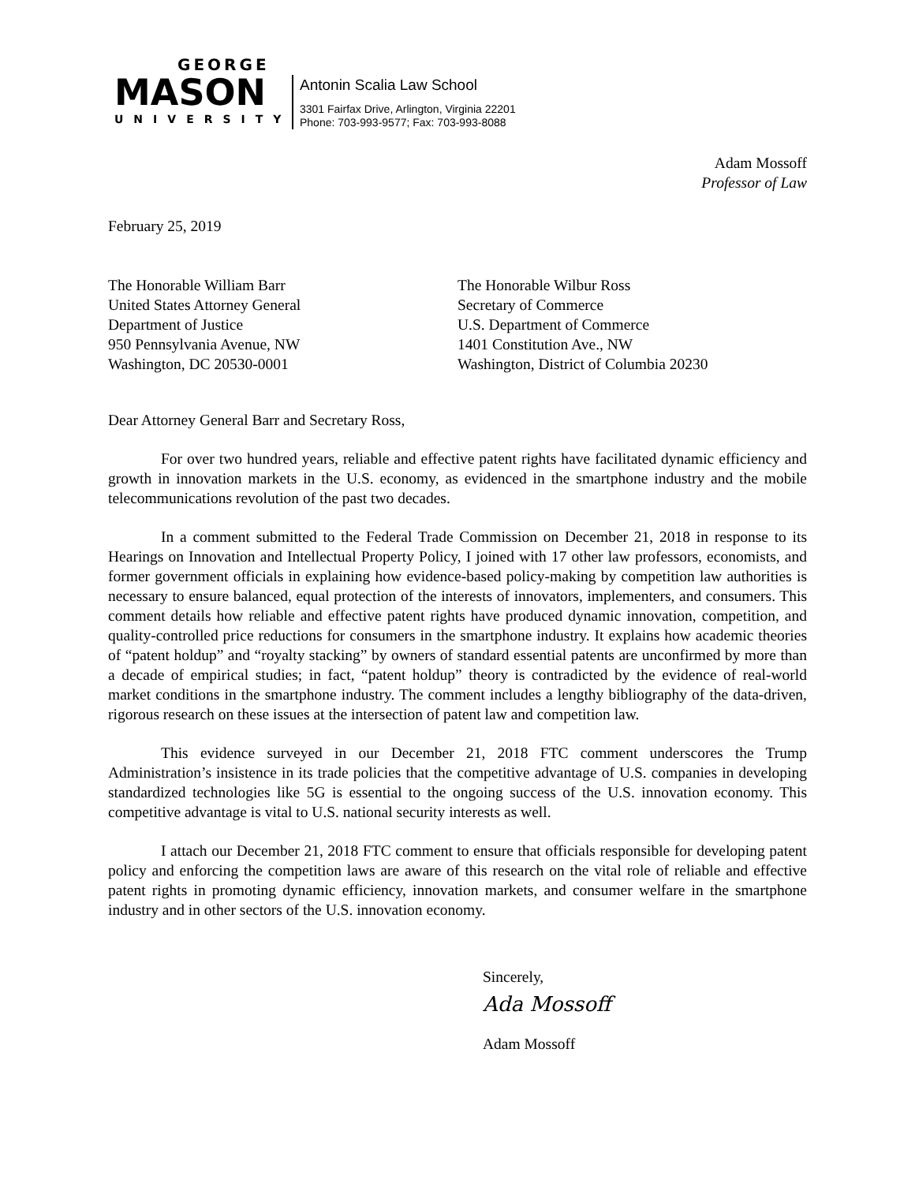GEORGE
MASON
UNIVERSITY
Antonin Scalia Law School
3301 Fairfax Drive, Arlington, Virginia 22201
Phone: 703-993-9577; Fax: 703-993-8088
Adam Mossoff
Professor of Law
February 25, 2019
The Honorable William Barr
United States Attorney General
Department of Justice
950 Pennsylvania Avenue, NW
Washington, DC 20530-0001
The Honorable Wilbur Ross
Secretary of Commerce
U.S. Department of Commerce
1401 Constitution Ave., NW
Washington, District of Columbia 20230
Dear Attorney General Barr and Secretary Ross,
For over two hundred years, reliable and effective patent rights have facilitated dynamic efficiency and growth in innovation markets in the U.S. economy, as evidenced in the smartphone industry and the mobile telecommunications revolution of the past two decades.
In a comment submitted to the Federal Trade Commission on December 21, 2018 in response to its Hearings on Innovation and Intellectual Property Policy, I joined with 17 other law professors, economists, and former government officials in explaining how evidence-based policy-making by competition law authorities is necessary to ensure balanced, equal protection of the interests of innovators, implementers, and consumers. This comment details how reliable and effective patent rights have produced dynamic innovation, competition, and quality-controlled price reductions for consumers in the smartphone industry. It explains how academic theories of “patent holdup” and “royalty stacking” by owners of standard essential patents are unconfirmed by more than a decade of empirical studies; in fact, “patent holdup” theory is contradicted by the evidence of real-world market conditions in the smartphone industry. The comment includes a lengthy bibliography of the data-driven, rigorous research on these issues at the intersection of patent law and competition law.
This evidence surveyed in our December 21, 2018 FTC comment underscores the Trump Administration’s insistence in its trade policies that the competitive advantage of U.S. companies in developing standardized technologies like 5G is essential to the ongoing success of the U.S. innovation economy. This competitive advantage is vital to U.S. national security interests as well.
I attach our December 21, 2018 FTC comment to ensure that officials responsible for developing patent policy and enforcing the competition laws are aware of this research on the vital role of reliable and effective patent rights in promoting dynamic efficiency, innovation markets, and consumer welfare in the smartphone industry and in other sectors of the U.S. innovation economy.
Sincerely,
Ada Mossoff
Adam Mossoff